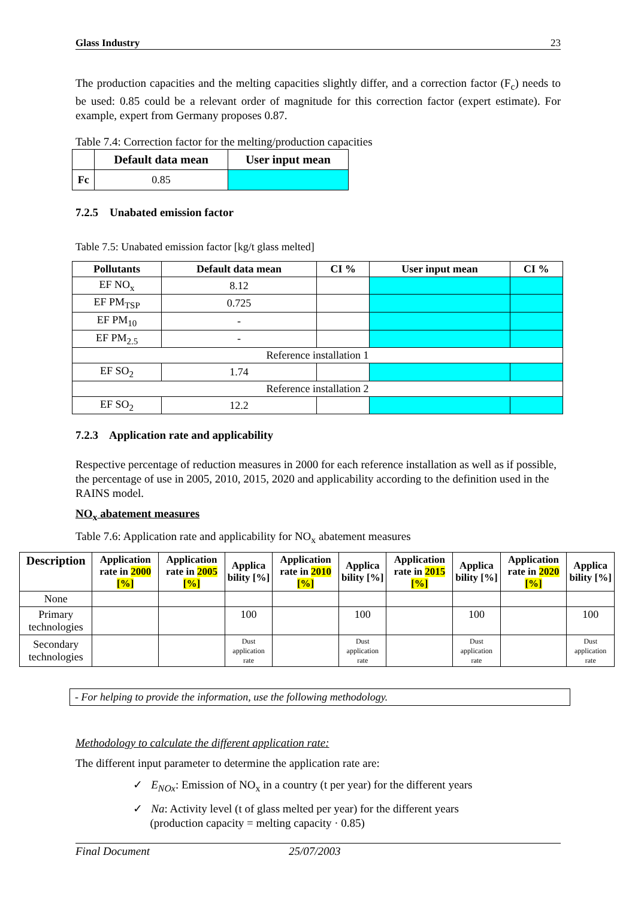Glass Industry 23
The production capacities and the melting capacities slightly differ, and a correction factor (F<sub>c</sub>) needs to be used: 0.85 could be a relevant order of magnitude for this correction factor (expert estimate). For example, expert from Germany proposes 0.87.
Table 7.4: Correction factor for the melting/production capacities
| | Default data mean | User input mean |
| --- | --- | --- |
| Fc | 0.85 | |
7.2.5 Unabated emission factor
Table 7.5: Unabated emission factor [kg/t glass melted]
| Pollutants | Default data mean | CI % | User input mean | CI % |
| --- | --- | --- | --- | --- |
| EF NO<sub>x</sub> | 8.12 | | | |
| EF PM<sub>TSP</sub> | 0.725 | | | |
| EF PM<sub>10</sub> | - | | | |
| EF PM<sub>2.5</sub> | - | | | |
| Reference installation 1 | | | | |
| EF SO<sub>2</sub> | 1.74 | | | |
| Reference installation 2 | | | | |
| EF SO<sub>2</sub> | 12.2 | | | |
7.2.3 Application rate and applicability
Respective percentage of reduction measures in 2000 for each reference installation as well as if possible, the percentage of use in 2005, 2010, 2015, 2020 and applicability according to the definition used in the RAINS model.
NO<sub>x</sub> abatement measures
Table 7.6: Application rate and applicability for NO<sub>x</sub> abatement measures
| Description | Application rate in 2000 [%] | Application rate in 2005 [%] | Applica bility [%] | Application rate in 2010 [%] | Applica bility [%] | Application rate in 2015 [%] | Applica bility [%] | Application rate in 2020 [%] | Applica bility [%] |
| --- | --- | --- | --- | --- | --- | --- | --- | --- | --- |
| None | | | | | | | | | |
| Primary technologies | | | 100 | | 100 | | 100 | | 100 |
| Secondary technologies | | | Dust application rate | | Dust application rate | | Dust application rate | | Dust application rate |
- For helping to provide the information, use the following methodology.
Methodology to calculate the different application rate:
The different input parameter to determine the application rate are:
✓ E<sub>NOx</sub>: Emission of NO<sub>x</sub> in a country (t per year) for the different years
✓ Na: Activity level (t of glass melted per year) for the different years
(production capacity = melting capacity · 0.85)
Final Document 25/07/2003